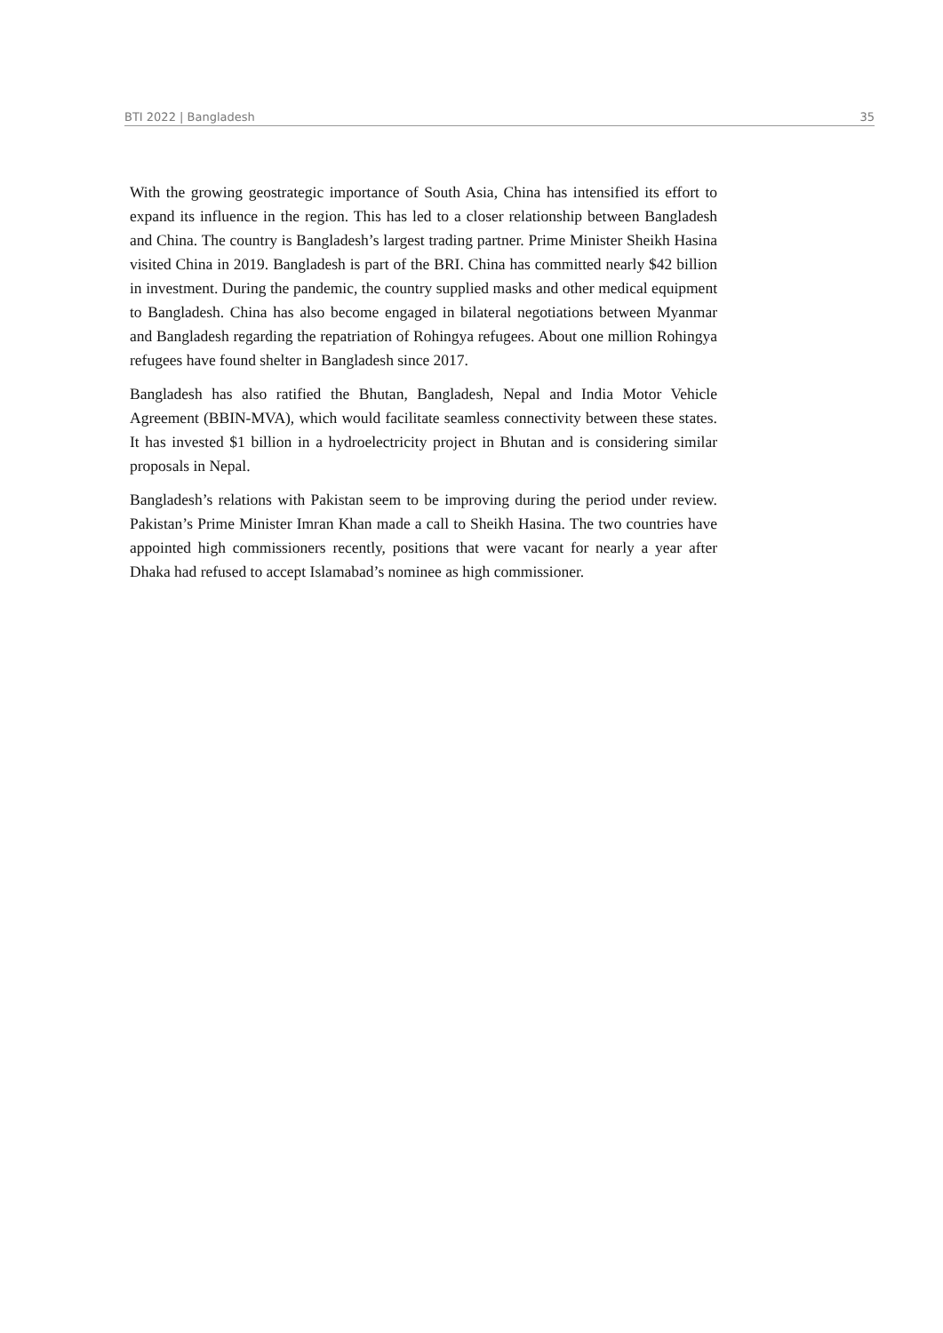BTI 2022 | Bangladesh 35
With the growing geostrategic importance of South Asia, China has intensified its effort to expand its influence in the region. This has led to a closer relationship between Bangladesh and China. The country is Bangladesh’s largest trading partner. Prime Minister Sheikh Hasina visited China in 2019. Bangladesh is part of the BRI. China has committed nearly $42 billion in investment. During the pandemic, the country supplied masks and other medical equipment to Bangladesh. China has also become engaged in bilateral negotiations between Myanmar and Bangladesh regarding the repatriation of Rohingya refugees. About one million Rohingya refugees have found shelter in Bangladesh since 2017.
Bangladesh has also ratified the Bhutan, Bangladesh, Nepal and India Motor Vehicle Agreement (BBIN-MVA), which would facilitate seamless connectivity between these states. It has invested $1 billion in a hydroelectricity project in Bhutan and is considering similar proposals in Nepal.
Bangladesh’s relations with Pakistan seem to be improving during the period under review. Pakistan’s Prime Minister Imran Khan made a call to Sheikh Hasina. The two countries have appointed high commissioners recently, positions that were vacant for nearly a year after Dhaka had refused to accept Islamabad’s nominee as high commissioner.